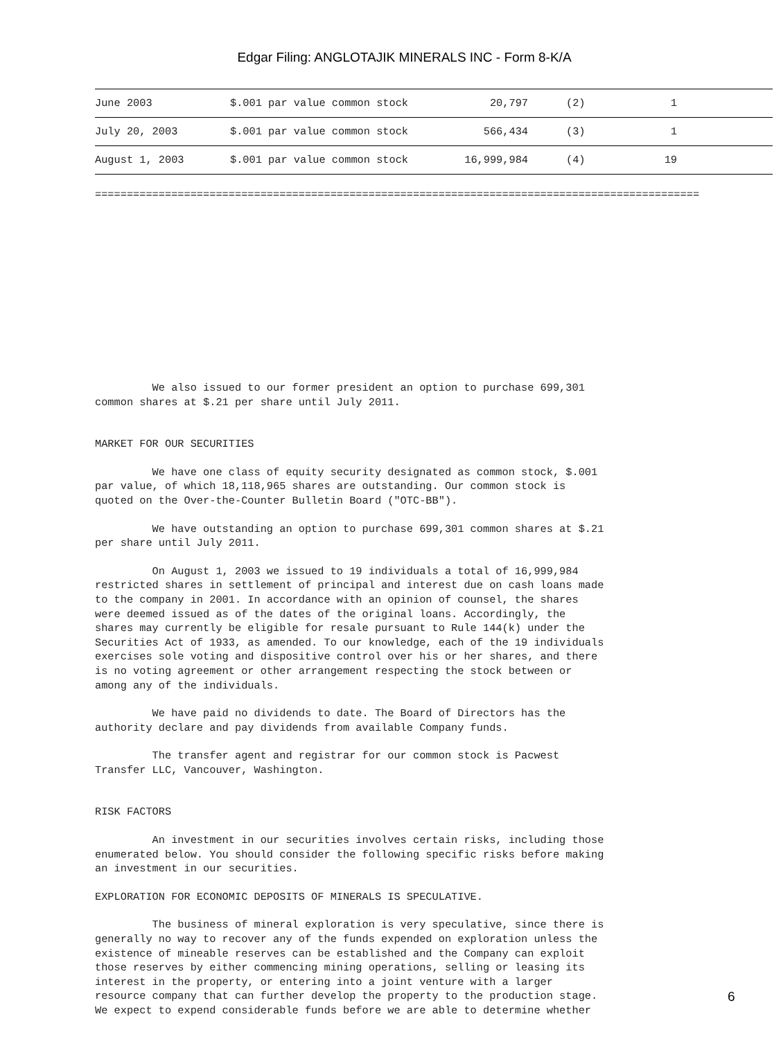Edgar Filing: ANGLOTAJIK MINERALS INC - Form 8-K/A
| June 2003 | $.001 par value common stock | 20,797 | | (2) | 1 | |
| July 20, 2003 | $.001 par value common stock | 566,434 | | (3) | 1 | |
| August 1, 2003 | $.001 par value common stock | 16,999,984 | | (4) | 19 | |
===============================================================================================
We also issued to our former president an option to purchase 699,301 common shares at $.21 per share until July 2011.
MARKET FOR OUR SECURITIES
We have one class of equity security designated as common stock, $.001 par value, of which 18,118,965 shares are outstanding. Our common stock is quoted on the Over-the-Counter Bulletin Board ("OTC-BB").
We have outstanding an option to purchase 699,301 common shares at $.21 per share until July 2011.
On August 1, 2003 we issued to 19 individuals a total of 16,999,984 restricted shares in settlement of principal and interest due on cash loans made to the company in 2001. In accordance with an opinion of counsel, the shares were deemed issued as of the dates of the original loans. Accordingly, the shares may currently be eligible for resale pursuant to Rule 144(k) under the Securities Act of 1933, as amended. To our knowledge, each of the 19 individuals exercises sole voting and dispositive control over his or her shares, and there is no voting agreement or other arrangement respecting the stock between or among any of the individuals.
We have paid no dividends to date. The Board of Directors has the authority declare and pay dividends from available Company funds.
The transfer agent and registrar for our common stock is Pacwest Transfer LLC, Vancouver, Washington.
RISK FACTORS
An investment in our securities involves certain risks, including those enumerated below. You should consider the following specific risks before making an investment in our securities.
EXPLORATION FOR ECONOMIC DEPOSITS OF MINERALS IS SPECULATIVE.
The business of mineral exploration is very speculative, since there is generally no way to recover any of the funds expended on exploration unless the existence of mineable reserves can be established and the Company can exploit those reserves by either commencing mining operations, selling or leasing its interest in the property, or entering into a joint venture with a larger resource company that can further develop the property to the production stage. We expect to expend considerable funds before we are able to determine whether
6